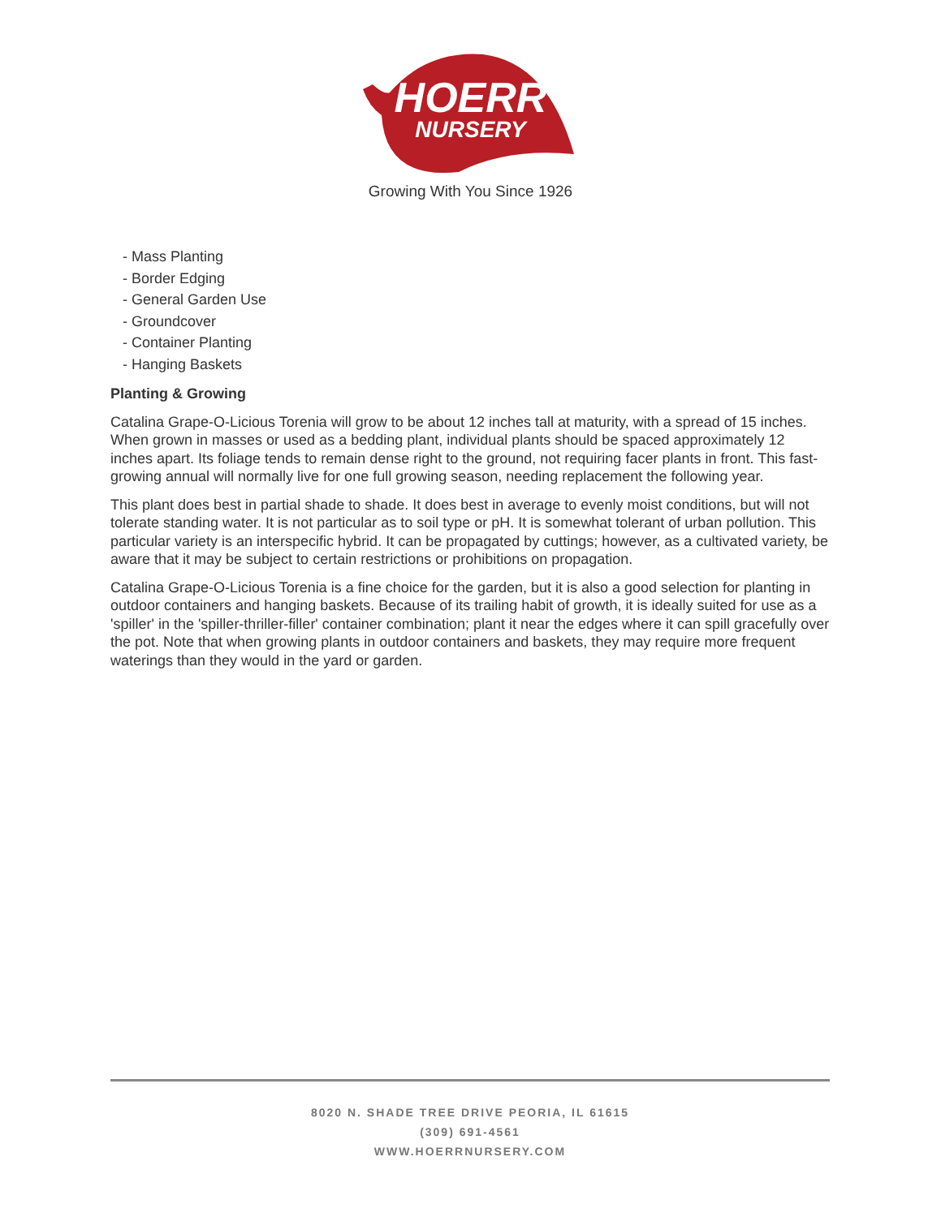HOERR
NURSERY
Growing With You Since 1926
- Mass Planting
- Border Edging
- General Garden Use
- Groundcover
- Container Planting
- Hanging Baskets
Planting & Growing
Catalina Grape-O-Licious Torenia will grow to be about 12 inches tall at maturity, with a spread of 15 inches. When grown in masses or used as a bedding plant, individual plants should be spaced approximately 12 inches apart. Its foliage tends to remain dense right to the ground, not requiring facer plants in front. This fast-growing annual will normally live for one full growing season, needing replacement the following year.
This plant does best in partial shade to shade. It does best in average to evenly moist conditions, but will not tolerate standing water. It is not particular as to soil type or pH. It is somewhat tolerant of urban pollution. This particular variety is an interspecific hybrid. It can be propagated by cuttings; however, as a cultivated variety, be aware that it may be subject to certain restrictions or prohibitions on propagation.
Catalina Grape-O-Licious Torenia is a fine choice for the garden, but it is also a good selection for planting in outdoor containers and hanging baskets. Because of its trailing habit of growth, it is ideally suited for use as a 'spiller' in the 'spiller-thriller-filler' container combination; plant it near the edges where it can spill gracefully over the pot. Note that when growing plants in outdoor containers and baskets, they may require more frequent waterings than they would in the yard or garden.
8020 N. SHADE TREE DRIVE PEORIA, IL 61615
(309) 691-4561
WWW.HOERRNURSERY.COM